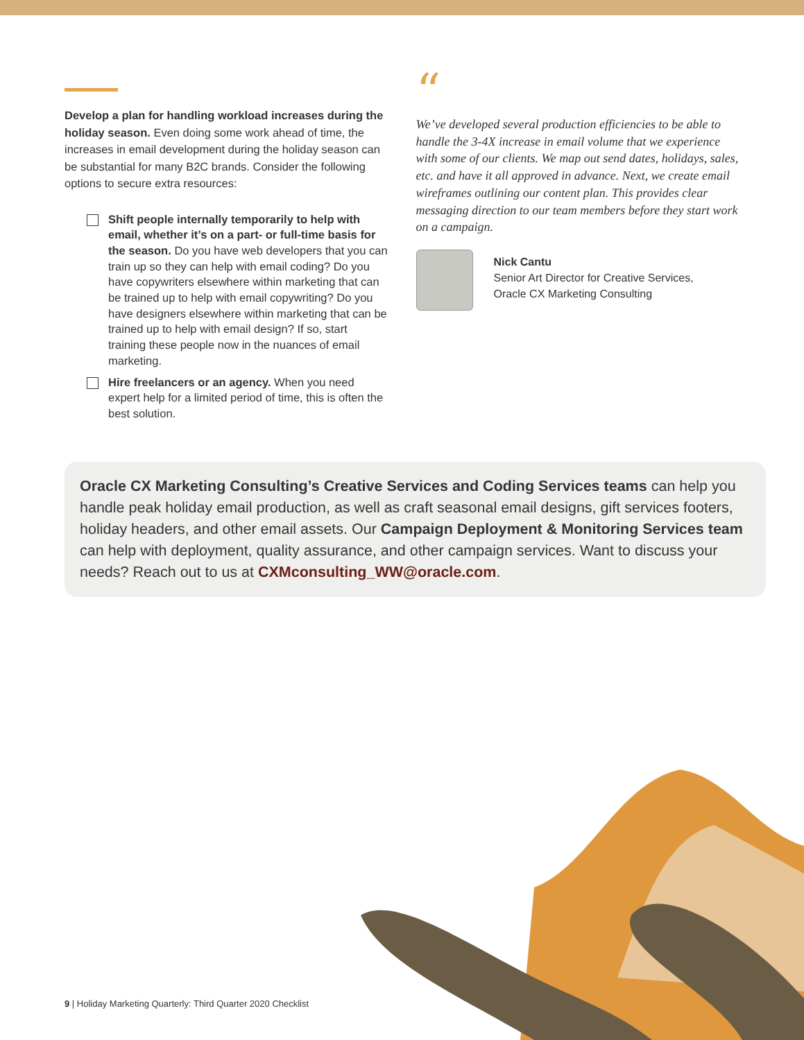Develop a plan for handling workload increases during the holiday season. Even doing some work ahead of time, the increases in email development during the holiday season can be substantial for many B2C brands. Consider the following options to secure extra resources:
Shift people internally temporarily to help with email, whether it’s on a part- or full-time basis for the season. Do you have web developers that you can train up so they can help with email coding? Do you have copywriters elsewhere within marketing that can be trained up to help with email copywriting? Do you have designers elsewhere within marketing that can be trained up to help with email design? If so, start training these people now in the nuances of email marketing.
Hire freelancers or an agency. When you need expert help for a limited period of time, this is often the best solution.
“
We’ve developed several production efficiencies to be able to handle the 3-4X increase in email volume that we experience with some of our clients. We map out send dates, holidays, sales, etc. and have it all approved in advance. Next, we create email wireframes outlining our content plan. This provides clear messaging direction to our team members before they start work on a campaign.
Nick Cantu
Senior Art Director for Creative Services,
Oracle CX Marketing Consulting
Oracle CX Marketing Consulting’s Creative Services and Coding Services teams can help you handle peak holiday email production, as well as craft seasonal email designs, gift services footers, holiday headers, and other email assets. Our Campaign Deployment & Monitoring Services team can help with deployment, quality assurance, and other campaign services. Want to discuss your needs? Reach out to us at CXMconsulting_WW@oracle.com.
9 | Holiday Marketing Quarterly: Third Quarter 2020 Checklist